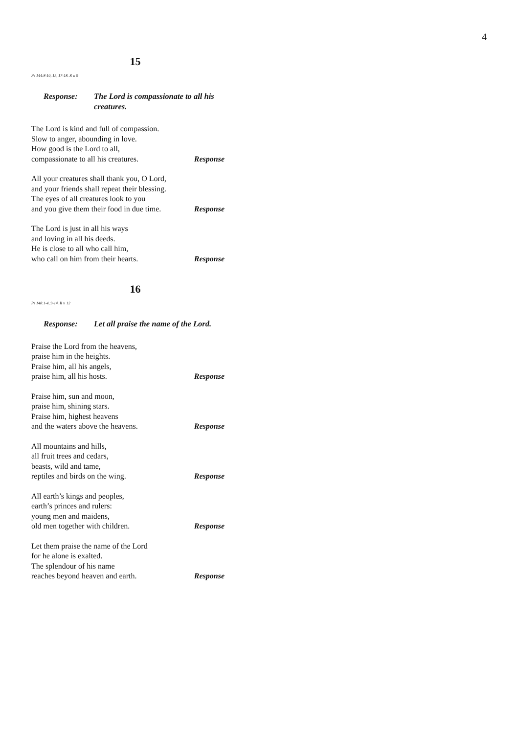4
15
Ps 144:8-10, 15, 17-18. R v. 9
Response: The Lord is compassionate to all his creatures.
The Lord is kind and full of compassion.
Slow to anger, abounding in love.
How good is the Lord to all,
compassionate to all his creatures. Response
All your creatures shall thank you, O Lord,
and your friends shall repeat their blessing.
The eyes of all creatures look to you
and you give them their food in due time. Response
The Lord is just in all his ways
and loving in all his deeds.
He is close to all who call him,
who call on him from their hearts. Response
16
Ps 148:1-4, 9-14. R v. 12
Response: Let all praise the name of the Lord.
Praise the Lord from the heavens,
praise him in the heights.
Praise him, all his angels,
praise him, all his hosts. Response
Praise him, sun and moon,
praise him, shining stars.
Praise him, highest heavens
and the waters above the heavens. Response
All mountains and hills,
all fruit trees and cedars,
beasts, wild and tame,
reptiles and birds on the wing. Response
All earth’s kings and peoples,
earth’s princes and rulers:
young men and maidens,
old men together with children. Response
Let them praise the name of the Lord
for he alone is exalted.
The splendour of his name
reaches beyond heaven and earth. Response